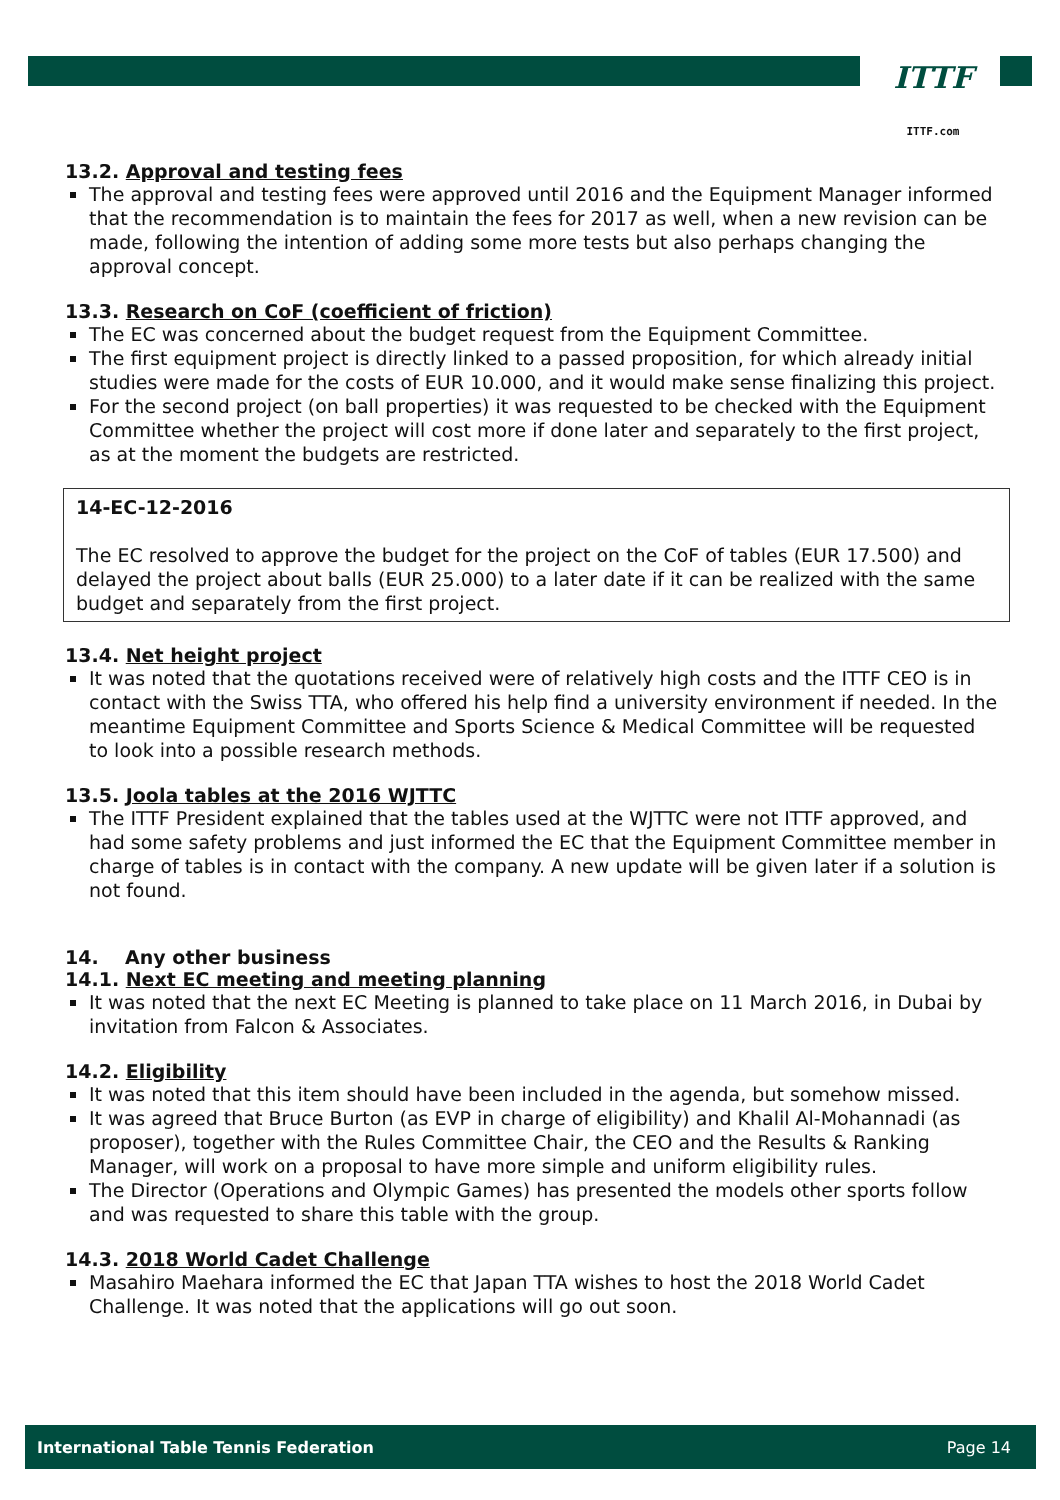ITTF
ITTF.com
13.2. Approval and testing fees
The approval and testing fees were approved until 2016 and the Equipment Manager informed that the recommendation is to maintain the fees for 2017 as well, when a new revision can be made, following the intention of adding some more tests but also perhaps changing the approval concept.
13.3. Research on CoF (coefficient of friction)
The EC was concerned about the budget request from the Equipment Committee.
The first equipment project is directly linked to a passed proposition, for which already initial studies were made for the costs of EUR 10.000, and it would make sense finalizing this project.
For the second project (on ball properties) it was requested to be checked with the Equipment Committee whether the project will cost more if done later and separately to the first project, as at the moment the budgets are restricted.
14-EC-12-2016
The EC resolved to approve the budget for the project on the CoF of tables (EUR 17.500) and delayed the project about balls (EUR 25.000) to a later date if it can be realized with the same budget and separately from the first project.
13.4. Net height project
It was noted that the quotations received were of relatively high costs and the ITTF CEO is in contact with the Swiss TTA, who offered his help find a university environment if needed. In the meantime Equipment Committee and Sports Science & Medical Committee will be requested to look into a possible research methods.
13.5. Joola tables at the 2016 WJTTC
The ITTF President explained that the tables used at the WJTTC were not ITTF approved, and had some safety problems and just informed the EC that the Equipment Committee member in charge of tables is in contact with the company. A new update will be given later if a solution is not found.
14. Any other business
14.1. Next EC meeting and meeting planning
It was noted that the next EC Meeting is planned to take place on 11 March 2016, in Dubai by invitation from Falcon & Associates.
14.2. Eligibility
It was noted that this item should have been included in the agenda, but somehow missed.
It was agreed that Bruce Burton (as EVP in charge of eligibility) and Khalil Al-Mohannadi (as proposer), together with the Rules Committee Chair, the CEO and the Results & Ranking Manager, will work on a proposal to have more simple and uniform eligibility rules.
The Director (Operations and Olympic Games) has presented the models other sports follow and was requested to share this table with the group.
14.3. 2018 World Cadet Challenge
Masahiro Maehara informed the EC that Japan TTA wishes to host the 2018 World Cadet Challenge. It was noted that the applications will go out soon.
International Table Tennis Federation Page 14